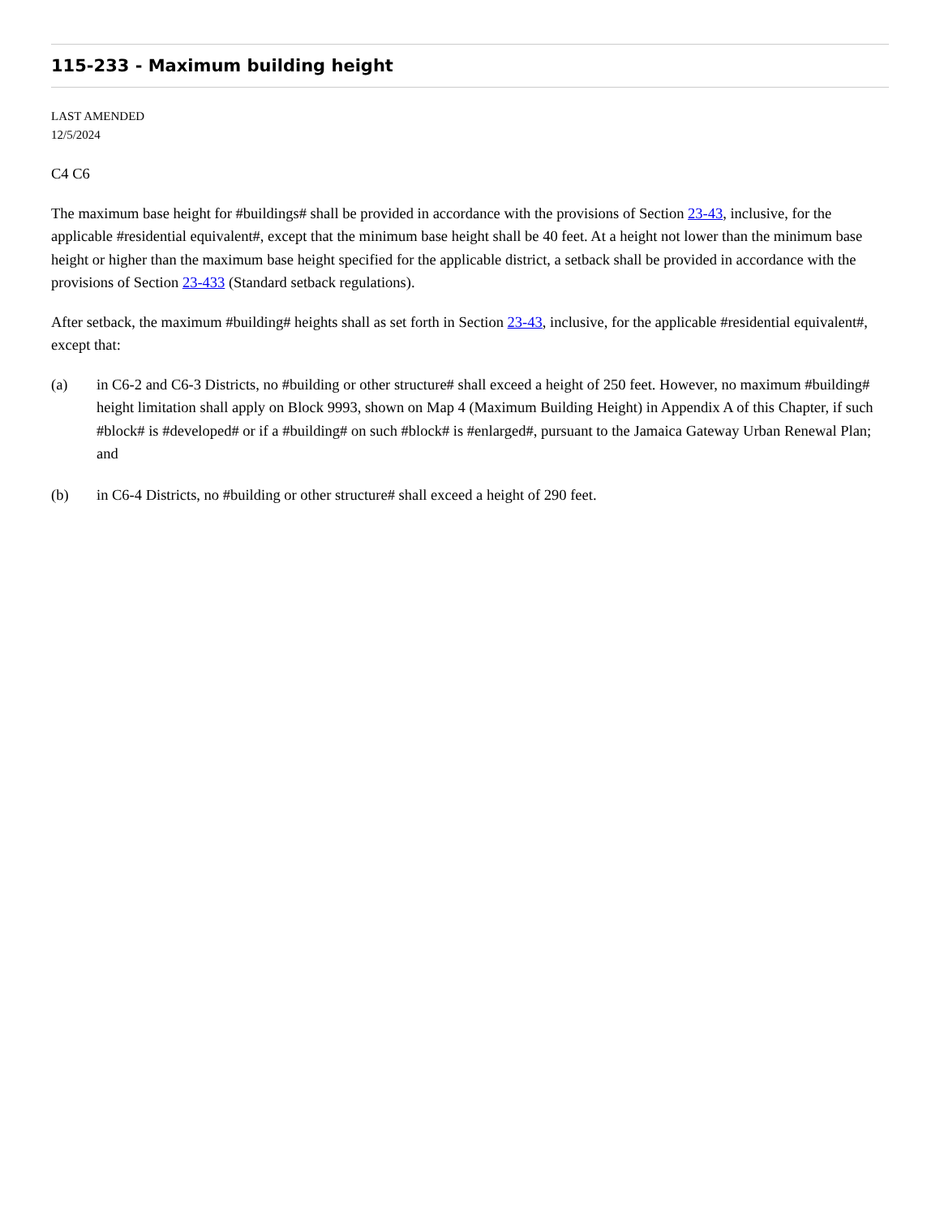115-233 - Maximum building height
LAST AMENDED
12/5/2024
C4 C6
The maximum base height for #buildings# shall be provided in accordance with the provisions of Section 23-43, inclusive, for the applicable #residential equivalent#, except that the minimum base height shall be 40 feet. At a height not lower than the minimum base height or higher than the maximum base height specified for the applicable district, a setback shall be provided in accordance with the provisions of Section 23-433 (Standard setback regulations).
After setback, the maximum #building# heights shall as set forth in Section 23-43, inclusive, for the applicable #residential equivalent#, except that:
(a) in C6-2 and C6-3 Districts, no #building or other structure# shall exceed a height of 250 feet. However, no maximum #building# height limitation shall apply on Block 9993, shown on Map 4 (Maximum Building Height) in Appendix A of this Chapter, if such #block# is #developed# or if a #building# on such #block# is #enlarged#, pursuant to the Jamaica Gateway Urban Renewal Plan; and
(b) in C6-4 Districts, no #building or other structure# shall exceed a height of 290 feet.